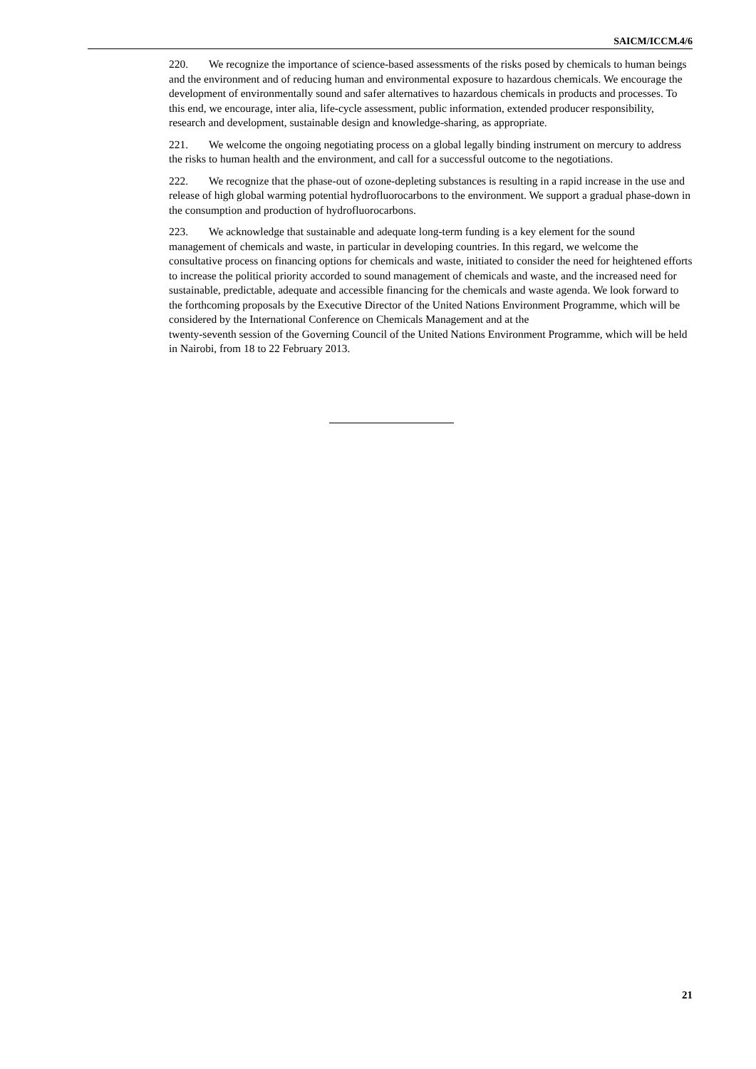SAICM/ICCM.4/6
220. We recognize the importance of science-based assessments of the risks posed by chemicals to human beings and the environment and of reducing human and environmental exposure to hazardous chemicals. We encourage the development of environmentally sound and safer alternatives to hazardous chemicals in products and processes. To this end, we encourage, inter alia, life-cycle assessment, public information, extended producer responsibility, research and development, sustainable design and knowledge-sharing, as appropriate.
221. We welcome the ongoing negotiating process on a global legally binding instrument on mercury to address the risks to human health and the environment, and call for a successful outcome to the negotiations.
222. We recognize that the phase-out of ozone-depleting substances is resulting in a rapid increase in the use and release of high global warming potential hydrofluorocarbons to the environment. We support a gradual phase-down in the consumption and production of hydrofluorocarbons.
223. We acknowledge that sustainable and adequate long-term funding is a key element for the sound management of chemicals and waste, in particular in developing countries. In this regard, we welcome the consultative process on financing options for chemicals and waste, initiated to consider the need for heightened efforts to increase the political priority accorded to sound management of chemicals and waste, and the increased need for sustainable, predictable, adequate and accessible financing for the chemicals and waste agenda. We look forward to the forthcoming proposals by the Executive Director of the United Nations Environment Programme, which will be considered by the International Conference on Chemicals Management and at the
twenty-seventh session of the Governing Council of the United Nations Environment Programme, which will be held in Nairobi, from 18 to 22 February 2013.
21